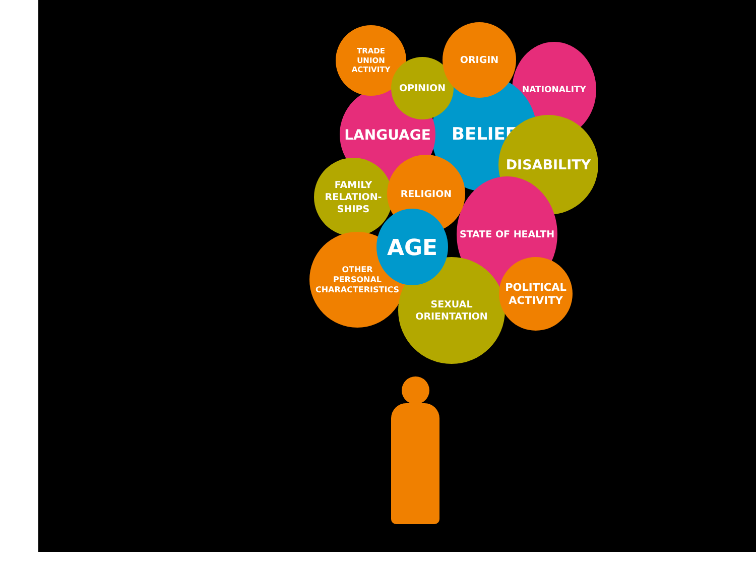NATIONALITY
BELIEF
LANGUAGE
TRADE
UNION
ACTIVITY
OPINION
ORIGIN
DISABILITY
STATE OF HEALTH
FAMILY
RELATION-
SHIPS
RELIGION
OTHER
PERSONAL
CHARACTERISTICS
SEXUAL
ORIENTATION
AGE
POLITICAL
ACTIVITY